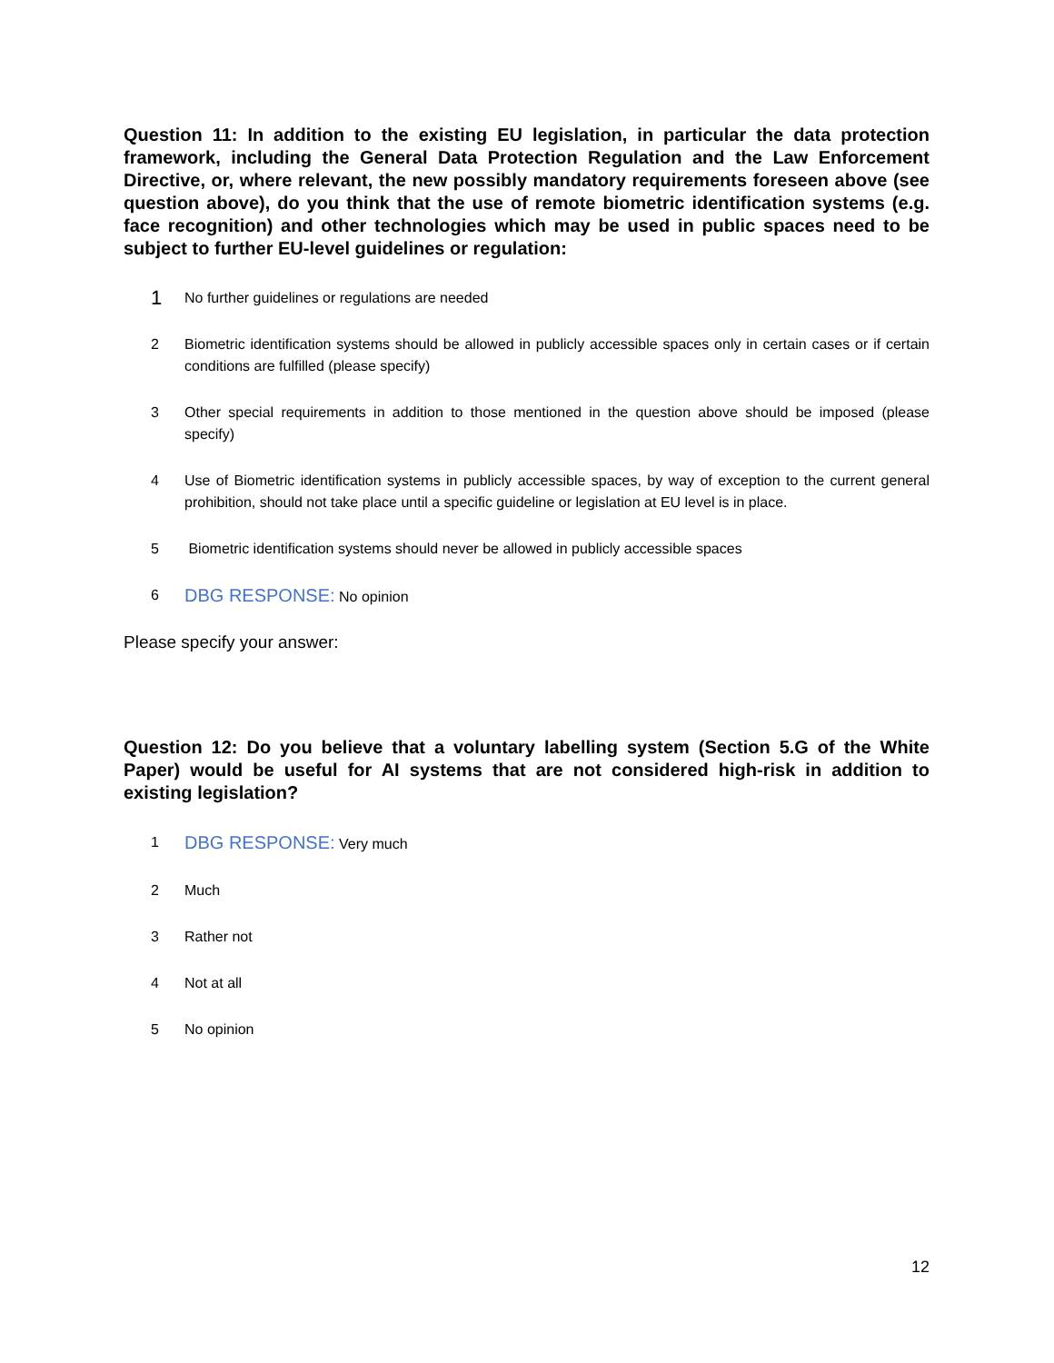Question 11: In addition to the existing EU legislation, in particular the data protection framework, including the General Data Protection Regulation and the Law Enforcement Directive, or, where relevant, the new possibly mandatory requirements foreseen above (see question above), do you think that the use of remote biometric identification systems (e.g. face recognition) and other technologies which may be used in public spaces need to be subject to further EU-level guidelines or regulation:
1 No further guidelines or regulations are needed
2 Biometric identification systems should be allowed in publicly accessible spaces only in certain cases or if certain conditions are fulfilled (please specify)
3 Other special requirements in addition to those mentioned in the question above should be imposed (please specify)
4 Use of Biometric identification systems in publicly accessible spaces, by way of exception to the current general prohibition, should not take place until a specific guideline or legislation at EU level is in place.
5 Biometric identification systems should never be allowed in publicly accessible spaces
6 DBG RESPONSE: No opinion
Please specify your answer:
Question 12: Do you believe that a voluntary labelling system (Section 5.G of the White Paper) would be useful for AI systems that are not considered high-risk in addition to existing legislation?
1 DBG RESPONSE: Very much
2 Much
3 Rather not
4 Not at all
5 No opinion
12